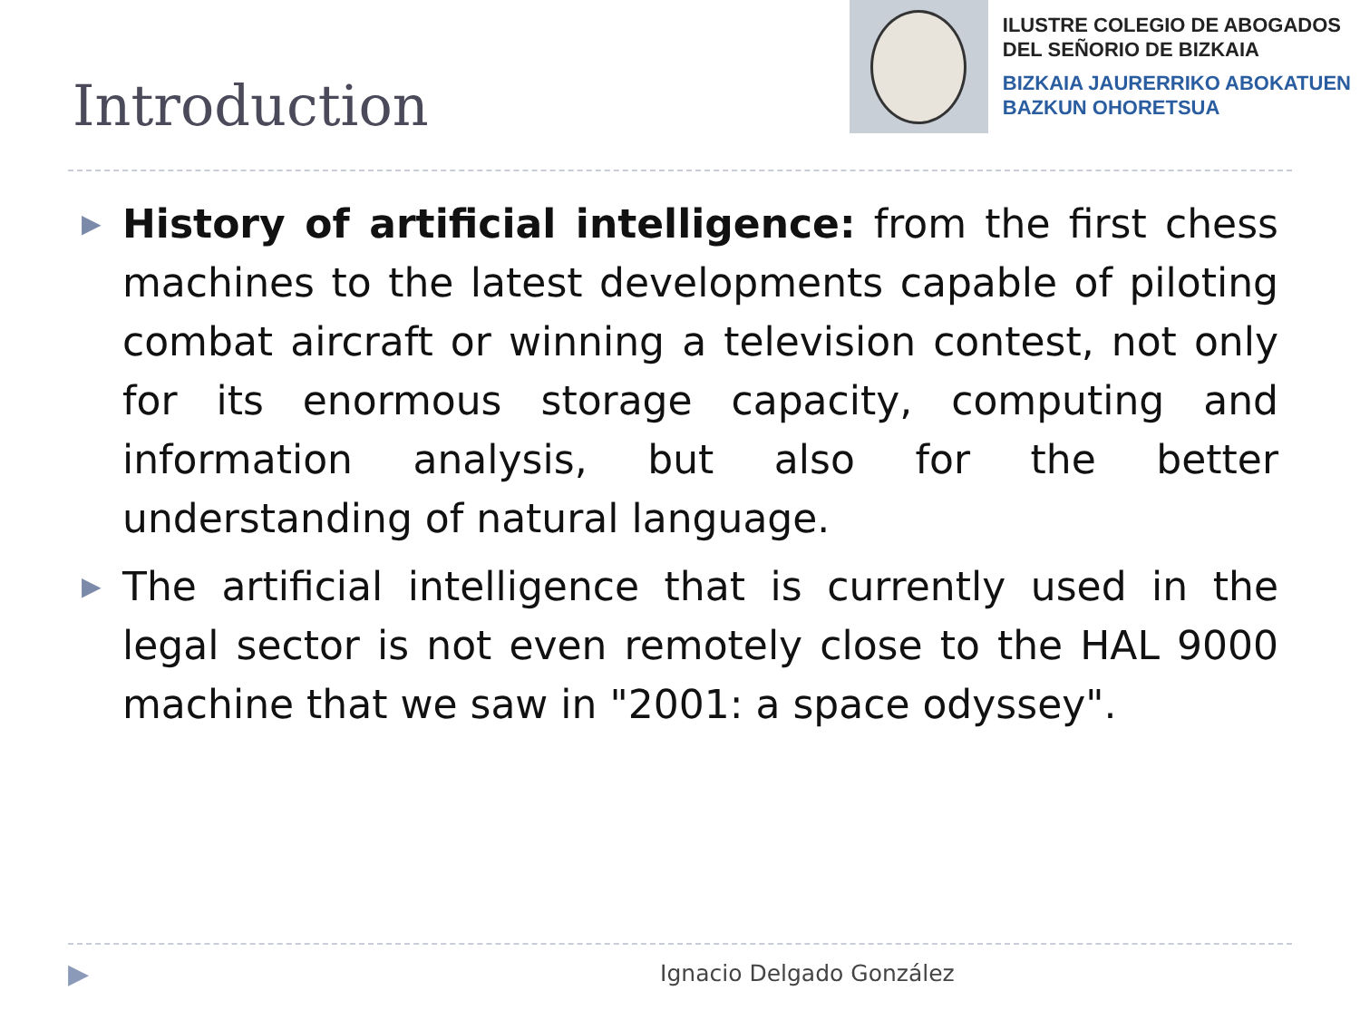Introduction
ILUSTRE COLEGIO DE ABOGADOS
DEL SEÑORIO DE BIZKAIA
BIZKAIA JAURERRIKO ABOKATUEN
BAZKUN OHORETSUA
▶
History of artificial intelligence: from the first chess machines to the latest developments capable of piloting combat aircraft or winning a television contest, not only for its enormous storage capacity, computing and information analysis, but also for the better understanding of natural language.
▶
The artificial intelligence that is currently used in the legal sector is not even remotely close to the HAL 9000 machine that we saw in "2001: a space odyssey".
▶ Ignacio Delgado González